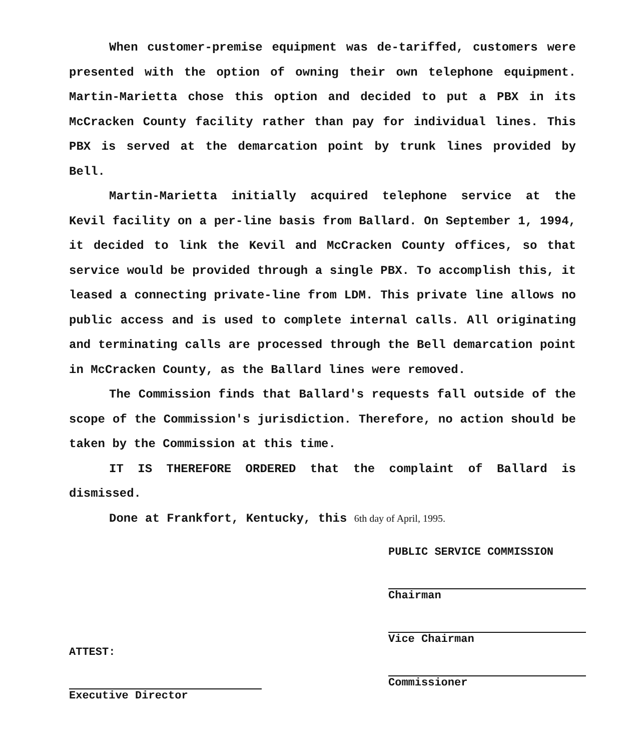When customer-premise equipment was de-tariffed, customers were presented with the option of owning their own telephone equipment. Martin-Marietta chose this option and decided to put a PBX in its McCracken County facility rather than pay for individual lines. This PBX is served at the demarcation point by trunk lines provided by Bell.
Martin-Marietta initially acquired telephone service at the Kevil facility on a per-line basis from Ballard. On September 1, 1994, it decided to link the Kevil and McCracken County offices, so that service would be provided through a single PBX. To accomplish this, it leased a connecting private-line from LDM. This private line allows no public access and is used to complete internal calls. All originating and terminating calls are processed through the Bell demarcation point in McCracken County, as the Ballard lines were removed.
The Commission finds that Ballard's requests fall outside of the scope of the Commission's jurisdiction. Therefore, no action should be taken by the Commission at this time.
IT IS THEREFORE ORDERED that the complaint of Ballard is dismissed.
Done at Frankfort, Kentucky, this 6th day of April, 1995.
ATTEST:
Executive Director
PUBLIC SERVICE COMMISSION
Chairman
Vice Chairman
Commissioner